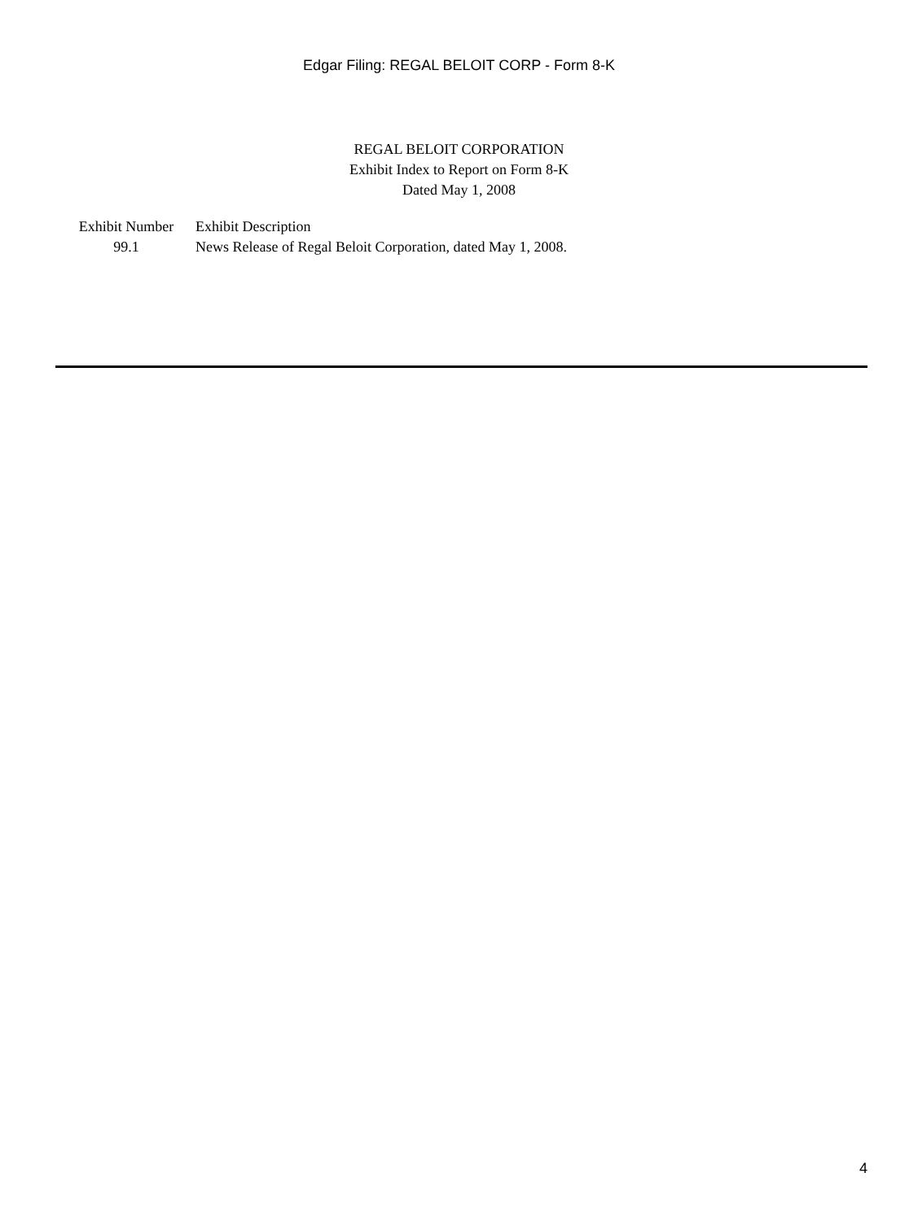Edgar Filing: REGAL BELOIT CORP - Form 8-K
REGAL BELOIT CORPORATION
Exhibit Index to Report on Form 8-K
Dated May 1, 2008
| Exhibit Number | Exhibit Description |
| --- | --- |
| 99.1 | News Release of Regal Beloit Corporation, dated May 1, 2008. |
4